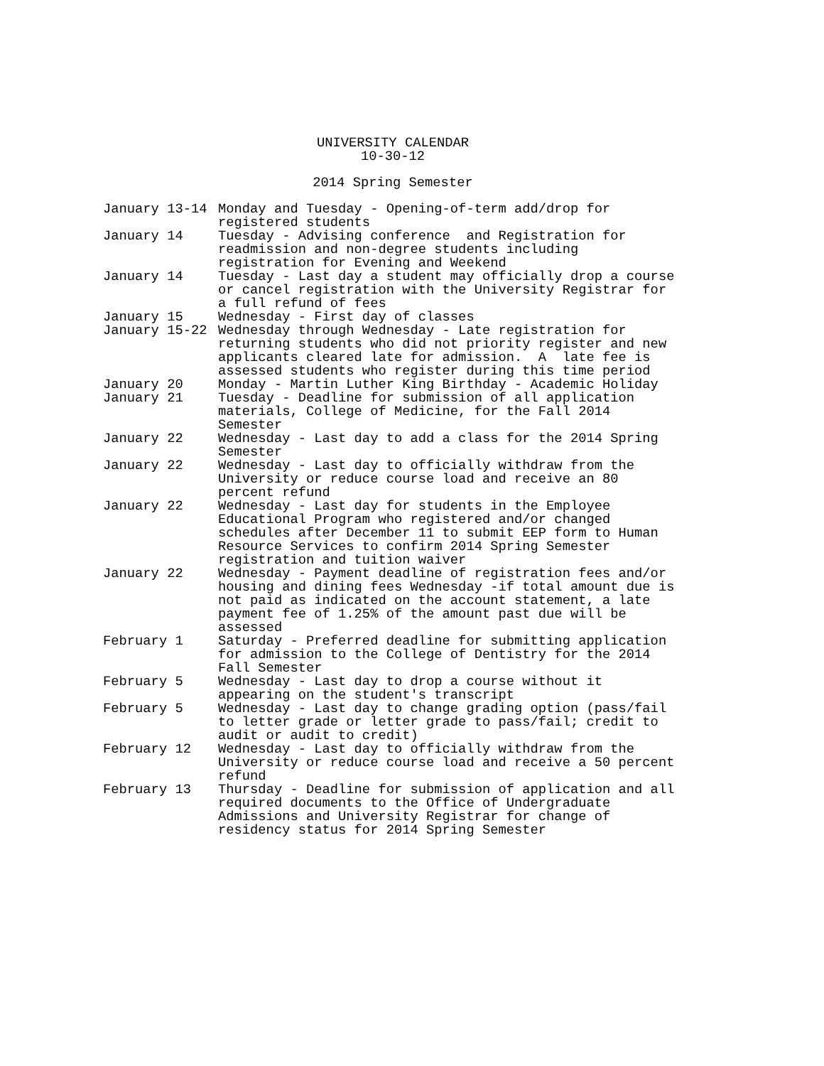UNIVERSITY CALENDAR
10-30-12
2014 Spring Semester
| January 13-14 | Monday and Tuesday - Opening-of-term add/drop for registered students |
| January 14 | Tuesday - Advising conference and Registration for readmission and non-degree students including registration for Evening and Weekend |
| January 14 | Tuesday - Last day a student may officially drop a course or cancel registration with the University Registrar for a full refund of fees |
| January 15 | Wednesday - First day of classes |
| January 15-22 | Wednesday through Wednesday - Late registration for returning students who did not priority register and new applicants cleared late for admission. A late fee is assessed students who register during this time period |
| January 20 | Monday - Martin Luther King Birthday - Academic Holiday |
| January 21 | Tuesday - Deadline for submission of all application materials, College of Medicine, for the Fall 2014 Semester |
| January 22 | Wednesday - Last day to add a class for the 2014 Spring Semester |
| January 22 | Wednesday - Last day to officially withdraw from the University or reduce course load and receive an 80 percent refund |
| January 22 | Wednesday - Last day for students in the Employee Educational Program who registered and/or changed schedules after December 11 to submit EEP form to Human Resource Services to confirm 2014 Spring Semester registration and tuition waiver |
| January 22 | Wednesday - Payment deadline of registration fees and/or housing and dining fees Wednesday -if total amount due is not paid as indicated on the account statement, a late payment fee of 1.25% of the amount past due will be assessed |
| February 1 | Saturday - Preferred deadline for submitting application for admission to the College of Dentistry for the 2014 Fall Semester |
| February 5 | Wednesday - Last day to drop a course without it appearing on the student's transcript |
| February 5 | Wednesday - Last day to change grading option (pass/fail to letter grade or letter grade to pass/fail; credit to audit or audit to credit) |
| February 12 | Wednesday - Last day to officially withdraw from the University or reduce course load and receive a 50 percent refund |
| February 13 | Thursday - Deadline for submission of application and all required documents to the Office of Undergraduate Admissions and University Registrar for change of residency status for 2014 Spring Semester |